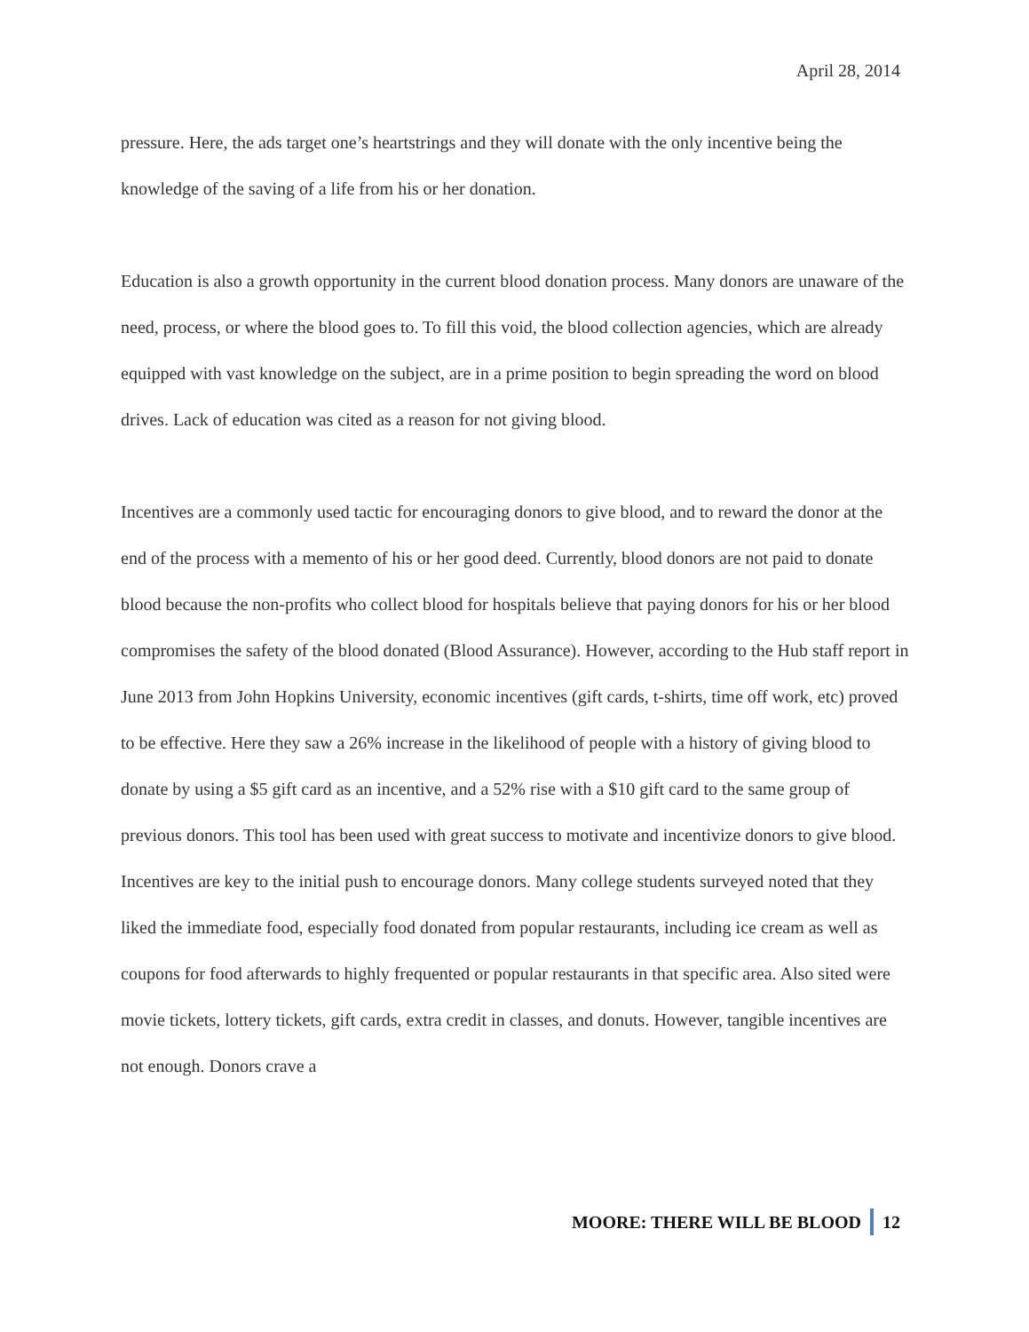April 28, 2014
pressure. Here, the ads target one’s heartstrings and they will donate with the only incentive being the knowledge of the saving of a life from his or her donation.
Education is also a growth opportunity in the current blood donation process. Many donors are unaware of the need, process, or where the blood goes to. To fill this void, the blood collection agencies, which are already equipped with vast knowledge on the subject, are in a prime position to begin spreading the word on blood drives. Lack of education was cited as a reason for not giving blood.
Incentives are a commonly used tactic for encouraging donors to give blood, and to reward the donor at the end of the process with a memento of his or her good deed. Currently, blood donors are not paid to donate blood because the non-profits who collect blood for hospitals believe that paying donors for his or her blood compromises the safety of the blood donated (Blood Assurance). However, according to the Hub staff report in June 2013 from John Hopkins University, economic incentives (gift cards, t-shirts, time off work, etc) proved to be effective. Here they saw a 26% increase in the likelihood of people with a history of giving blood to donate by using a $5 gift card as an incentive, and a 52% rise with a $10 gift card to the same group of previous donors. This tool has been used with great success to motivate and incentivize donors to give blood. Incentives are key to the initial push to encourage donors. Many college students surveyed noted that they liked the immediate food, especially food donated from popular restaurants, including ice cream as well as coupons for food afterwards to highly frequented or popular restaurants in that specific area. Also sited were movie tickets, lottery tickets, gift cards, extra credit in classes, and donuts. However, tangible incentives are not enough. Donors crave a
MOORE: THERE WILL BE BLOOD 12